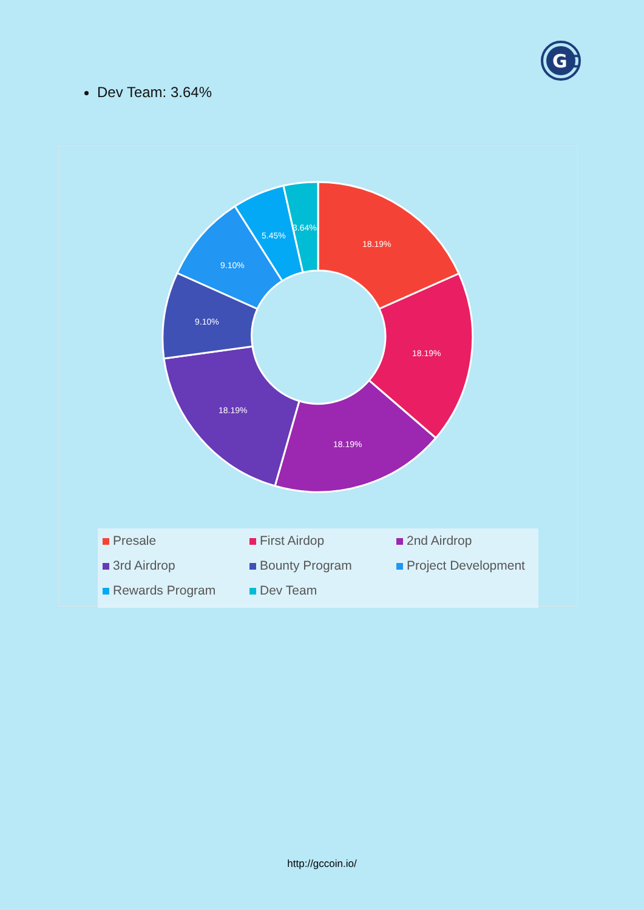G
C
Dev Team: 3.64%
18.19%
18.19%
18.19%
18.19%
9.10%
9.10%
5.45%
3.64%
Presale
First Airdop
2nd Airdrop
3rd Airdrop
Bounty Program
Project Development
Rewards Program
Dev Team
http://gccoin.io/